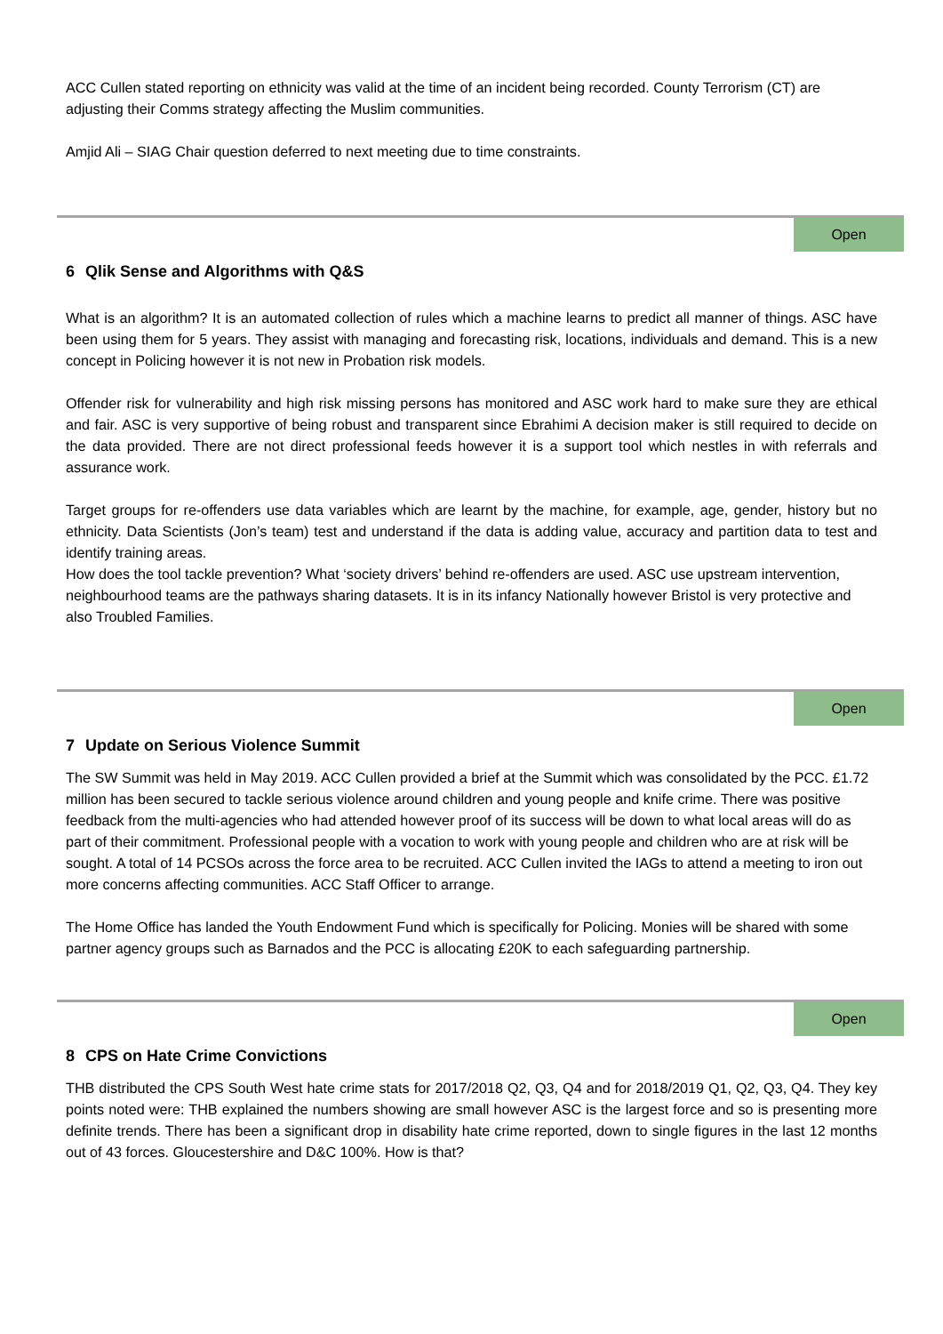ACC Cullen stated reporting on ethnicity was valid at the time of an incident being recorded. County Terrorism (CT) are adjusting their Comms strategy affecting the Muslim communities.
Amjid Ali – SIAG Chair question deferred to next meeting due to time constraints.
Open
6 Qlik Sense and Algorithms with Q&S
What is an algorithm? It is an automated collection of rules which a machine learns to predict all manner of things. ASC have been using them for 5 years. They assist with managing and forecasting risk, locations, individuals and demand. This is a new concept in Policing however it is not new in Probation risk models.
Offender risk for vulnerability and high risk missing persons has monitored and ASC work hard to make sure they are ethical and fair. ASC is very supportive of being robust and transparent since Ebrahimi A decision maker is still required to decide on the data provided. There are not direct professional feeds however it is a support tool which nestles in with referrals and assurance work.
Target groups for re-offenders use data variables which are learnt by the machine, for example, age, gender, history but no ethnicity. Data Scientists (Jon’s team) test and understand if the data is adding value, accuracy and partition data to test and identify training areas.
How does the tool tackle prevention? What ‘society drivers’ behind re-offenders are used. ASC use upstream intervention, neighbourhood teams are the pathways sharing datasets. It is in its infancy Nationally however Bristol is very protective and also Troubled Families.
Open
7 Update on Serious Violence Summit
The SW Summit was held in May 2019. ACC Cullen provided a brief at the Summit which was consolidated by the PCC. £1.72 million has been secured to tackle serious violence around children and young people and knife crime. There was positive feedback from the multi-agencies who had attended however proof of its success will be down to what local areas will do as part of their commitment. Professional people with a vocation to work with young people and children who are at risk will be sought. A total of 14 PCSOs across the force area to be recruited. ACC Cullen invited the IAGs to attend a meeting to iron out more concerns affecting communities. ACC Staff Officer to arrange.
The Home Office has landed the Youth Endowment Fund which is specifically for Policing. Monies will be shared with some partner agency groups such as Barnados and the PCC is allocating £20K to each safeguarding partnership.
Open
8 CPS on Hate Crime Convictions
THB distributed the CPS South West hate crime stats for 2017/2018 Q2, Q3, Q4 and for 2018/2019 Q1, Q2, Q3, Q4. They key points noted were: THB explained the numbers showing are small however ASC is the largest force and so is presenting more definite trends. There has been a significant drop in disability hate crime reported, down to single figures in the last 12 months out of 43 forces. Gloucestershire and D&C 100%. How is that?